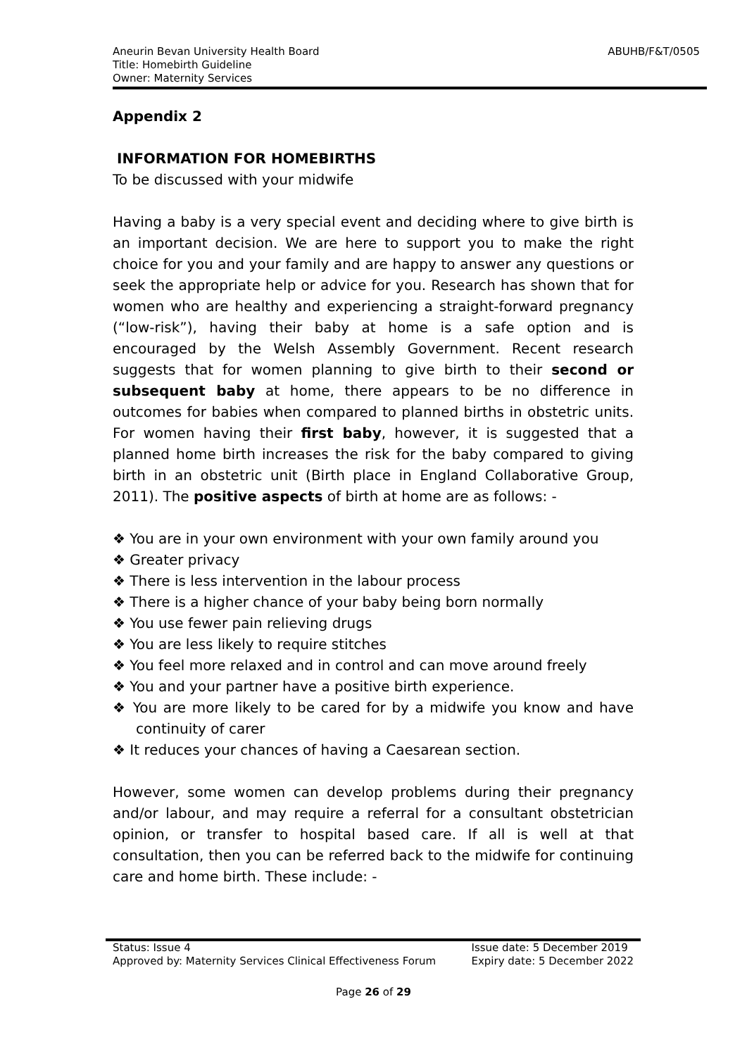Aneurin Bevan University Health Board
Title: Homebirth Guideline
Owner: Maternity Services
ABUHB/F&T/0505
Appendix 2
INFORMATION FOR HOMEBIRTHS
To be discussed with your midwife
Having a baby is a very special event and deciding where to give birth is an important decision. We are here to support you to make the right choice for you and your family and are happy to answer any questions or seek the appropriate help or advice for you. Research has shown that for women who are healthy and experiencing a straight-forward pregnancy (“low-risk”), having their baby at home is a safe option and is encouraged by the Welsh Assembly Government. Recent research suggests that for women planning to give birth to their second or subsequent baby at home, there appears to be no difference in outcomes for babies when compared to planned births in obstetric units. For women having their first baby, however, it is suggested that a planned home birth increases the risk for the baby compared to giving birth in an obstetric unit (Birth place in England Collaborative Group, 2011). The positive aspects of birth at home are as follows: -
❖ You are in your own environment with your own family around you
❖ Greater privacy
❖ There is less intervention in the labour process
❖ There is a higher chance of your baby being born normally
❖ You use fewer pain relieving drugs
❖ You are less likely to require stitches
❖ You feel more relaxed and in control and can move around freely
❖ You and your partner have a positive birth experience.
❖ You are more likely to be cared for by a midwife you know and have continuity of carer
❖ It reduces your chances of having a Caesarean section.
However, some women can develop problems during their pregnancy and/or labour, and may require a referral for a consultant obstetrician opinion, or transfer to hospital based care. If all is well at that consultation, then you can be referred back to the midwife for continuing care and home birth. These include: -
Status: Issue 4
Approved by: Maternity Services Clinical Effectiveness Forum
Issue date: 5 December 2019
Expiry date: 5 December 2022
Page 26 of 29